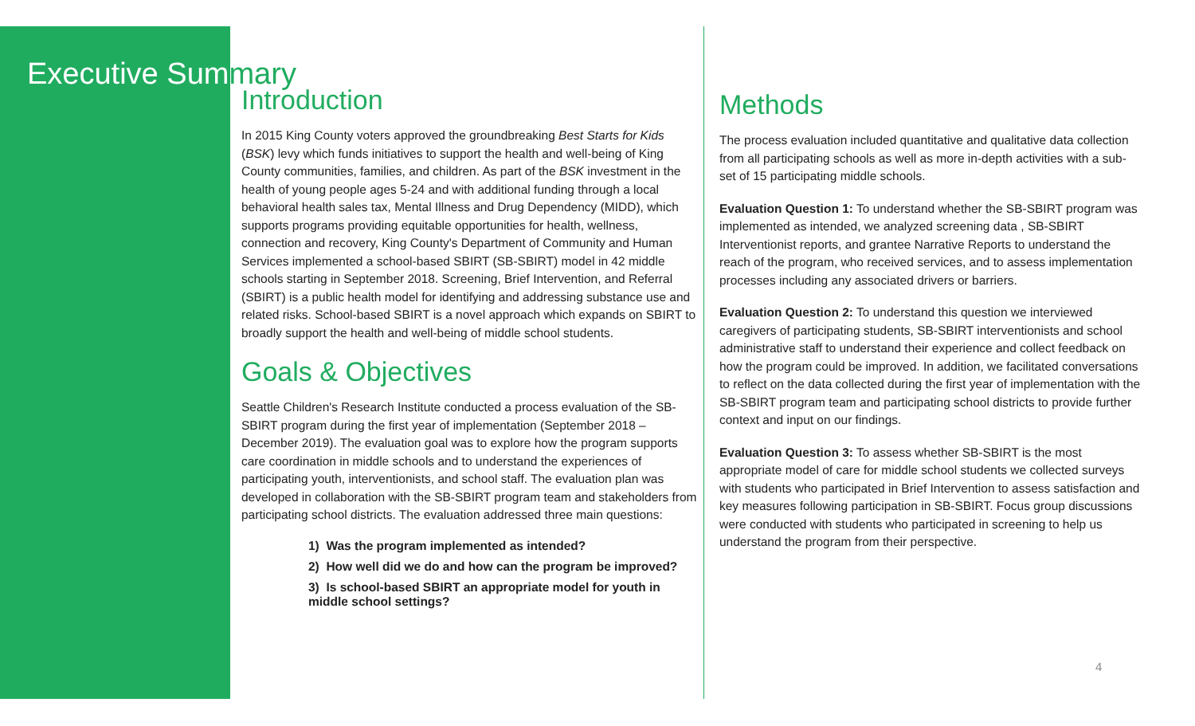Executive Summary
Introduction
In 2015 King County voters approved the groundbreaking Best Starts for Kids (BSK) levy which funds initiatives to support the health and well-being of King County communities, families, and children. As part of the BSK investment in the health of young people ages 5-24 and with additional funding through a local behavioral health sales tax, Mental Illness and Drug Dependency (MIDD), which supports programs providing equitable opportunities for health, wellness, connection and recovery, King County's Department of Community and Human Services implemented a school-based SBIRT (SB-SBIRT) model in 42 middle schools starting in September 2018. Screening, Brief Intervention, and Referral (SBIRT) is a public health model for identifying and addressing substance use and related risks. School-based SBIRT is a novel approach which expands on SBIRT to broadly support the health and well-being of middle school students.
Goals & Objectives
Seattle Children's Research Institute conducted a process evaluation of the SB-SBIRT program during the first year of implementation (September 2018 – December 2019). The evaluation goal was to explore how the program supports care coordination in middle schools and to understand the experiences of participating youth, interventionists, and school staff. The evaluation plan was developed in collaboration with the SB-SBIRT program team and stakeholders from participating school districts. The evaluation addressed three main questions:
1) Was the program implemented as intended?
2) How well did we do and how can the program be improved?
3) Is school-based SBIRT an appropriate model for youth in middle school settings?
Methods
The process evaluation included quantitative and qualitative data collection from all participating schools as well as more in-depth activities with a sub-set of 15 participating middle schools.
Evaluation Question 1: To understand whether the SB-SBIRT program was implemented as intended, we analyzed screening data , SB-SBIRT Interventionist reports, and grantee Narrative Reports to understand the reach of the program, who received services, and to assess implementation processes including any associated drivers or barriers.
Evaluation Question 2: To understand this question we interviewed caregivers of participating students, SB-SBIRT interventionists and school administrative staff to understand their experience and collect feedback on how the program could be improved. In addition, we facilitated conversations to reflect on the data collected during the first year of implementation with the SB-SBIRT program team and participating school districts to provide further context and input on our findings.
Evaluation Question 3: To assess whether SB-SBIRT is the most appropriate model of care for middle school students we collected surveys with students who participated in Brief Intervention to assess satisfaction and key measures following participation in SB-SBIRT. Focus group discussions were conducted with students who participated in screening to help us understand the program from their perspective.
4